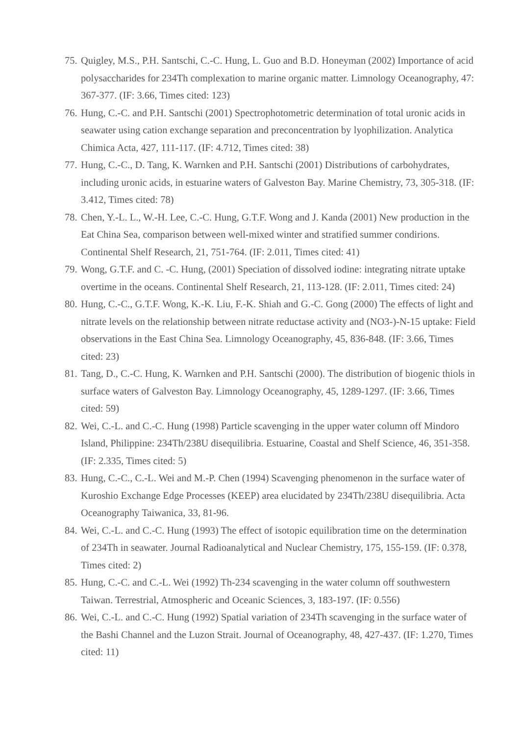75. Quigley, M.S., P.H. Santschi, C.-C. Hung, L. Guo and B.D. Honeyman (2002) Importance of acid polysaccharides for 234Th complexation to marine organic matter. Limnology Oceanography, 47: 367-377. (IF: 3.66, Times cited: 123)
76. Hung, C.-C. and P.H. Santschi (2001) Spectrophotometric determination of total uronic acids in seawater using cation exchange separation and preconcentration by lyophilization. Analytica Chimica Acta, 427, 111-117. (IF: 4.712, Times cited: 38)
77. Hung, C.-C., D. Tang, K. Warnken and P.H. Santschi (2001) Distributions of carbohydrates, including uronic acids, in estuarine waters of Galveston Bay. Marine Chemistry, 73, 305-318. (IF: 3.412, Times cited: 78)
78. Chen, Y.-L. L., W.-H. Lee, C.-C. Hung, G.T.F. Wong and J. Kanda (2001) New production in the Eat China Sea, comparison between well-mixed winter and stratified summer condirions. Continental Shelf Research, 21, 751-764. (IF: 2.011, Times cited: 41)
79. Wong, G.T.F. and C. -C. Hung, (2001) Speciation of dissolved iodine: integrating nitrate uptake overtime in the oceans. Continental Shelf Research, 21, 113-128. (IF: 2.011, Times cited: 24)
80. Hung, C.-C., G.T.F. Wong, K.-K. Liu, F.-K. Shiah and G.-C. Gong (2000) The effects of light and nitrate levels on the relationship between nitrate reductase activity and (NO3-)-N-15 uptake: Field observations in the East China Sea. Limnology Oceanography, 45, 836-848. (IF: 3.66, Times cited: 23)
81. Tang, D., C.-C. Hung, K. Warnken and P.H. Santschi (2000). The distribution of biogenic thiols in surface waters of Galveston Bay. Limnology Oceanography, 45, 1289-1297. (IF: 3.66, Times cited: 59)
82. Wei, C.-L. and C.-C. Hung (1998) Particle scavenging in the upper water column off Mindoro Island, Philippine: 234Th/238U disequilibria. Estuarine, Coastal and Shelf Science, 46, 351-358. (IF: 2.335, Times cited: 5)
83. Hung, C.-C., C.-L. Wei and M.-P. Chen (1994) Scavenging phenomenon in the surface water of Kuroshio Exchange Edge Processes (KEEP) area elucidated by 234Th/238U disequilibria. Acta Oceanography Taiwanica, 33, 81-96.
84. Wei, C.-L. and C.-C. Hung (1993) The effect of isotopic equilibration time on the determination of 234Th in seawater. Journal Radioanalytical and Nuclear Chemistry, 175, 155-159. (IF: 0.378, Times cited: 2)
85. Hung, C.-C. and C.-L. Wei (1992) Th-234 scavenging in the water column off southwestern Taiwan. Terrestrial, Atmospheric and Oceanic Sciences, 3, 183-197. (IF: 0.556)
86. Wei, C.-L. and C.-C. Hung (1992) Spatial variation of 234Th scavenging in the surface water of the Bashi Channel and the Luzon Strait. Journal of Oceanography, 48, 427-437. (IF: 1.270, Times cited: 11)